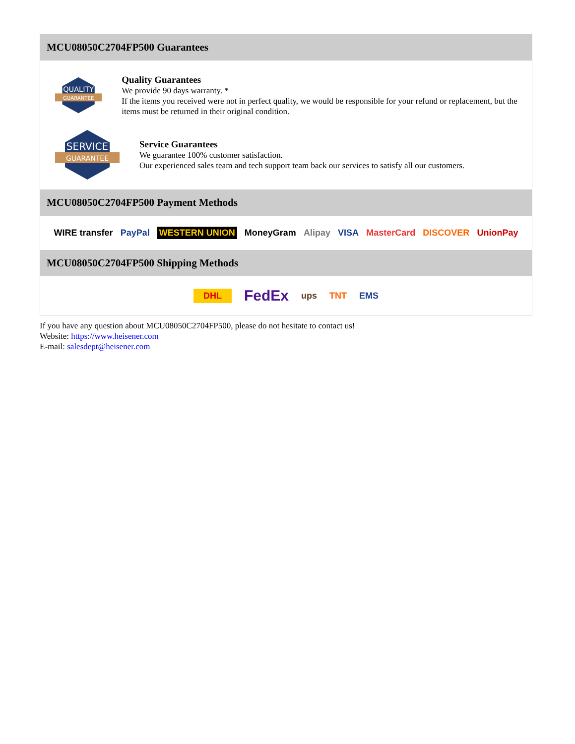MCU08050C2704FP500 Guarantees
QUALITY
GUARANTEE
Quality Guarantees
We provide 90 days warranty. *
If the items you received were not in perfect quality, we would be responsible for your refund or replacement, but the items must be returned in their original condition.
SERVICE
GUARANTEE
Service Guarantees
We guarantee 100% customer satisfaction.
Our experienced sales team and tech support team back our services to satisfy all our customers.
MCU08050C2704FP500 Payment Methods
WIRE transfer PayPal WESTERN UNION MoneyGram Alipay VISA MasterCard DISCOVER UnionPay
MCU08050C2704FP500 Shipping Methods
DHL FedEx ups TNT EMS
If you have any question about MCU08050C2704FP500, please do not hesitate to contact us!
Website: https://www.heisener.com
E-mail: salesdept@heisener.com